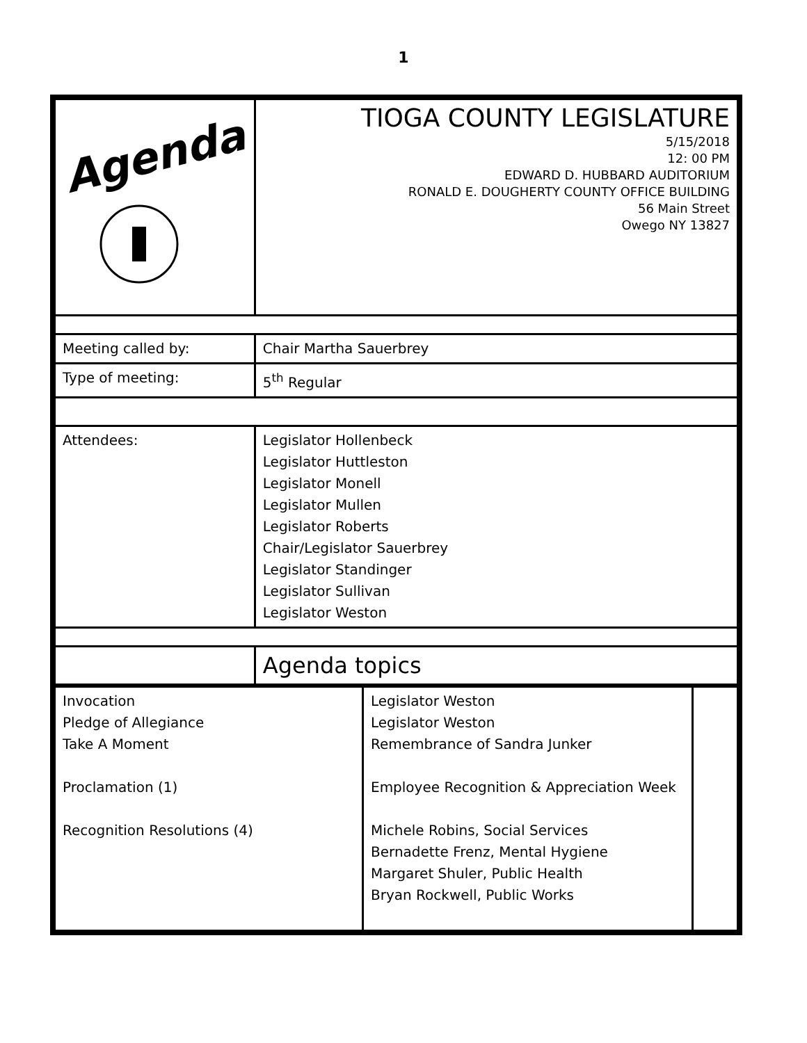1
| Agenda | TIOGA COUNTY LEGISLATURE 5/15/2018 12: 00 PM EDWARD D. HUBBARD AUDITORIUM RONALD E. DOUGHERTY COUNTY OFFICE BUILDING 56 Main Street Owego NY 13827 |
| Meeting called by: | Chair Martha Sauerbrey |
| Type of meeting: | 5<sup>th</sup> Regular |
| Attendees: | Legislator Hollenbeck Legislator Huttleston Legislator Monell Legislator Mullen Legislator Roberts Chair/Legislator Sauerbrey Legislator Standinger Legislator Sullivan Legislator Weston |
| | Agenda topics |
| Invocation Pledge of Allegiance Take A Moment Proclamation (1) Recognition Resolutions (4) | Legislator Weston Legislator Weston Remembrance of Sandra Junker Employee Recognition & Appreciation Week Michele Robins, Social Services Bernadette Frenz, Mental Hygiene Margaret Shuler, Public Health Bryan Rockwell, Public Works | |